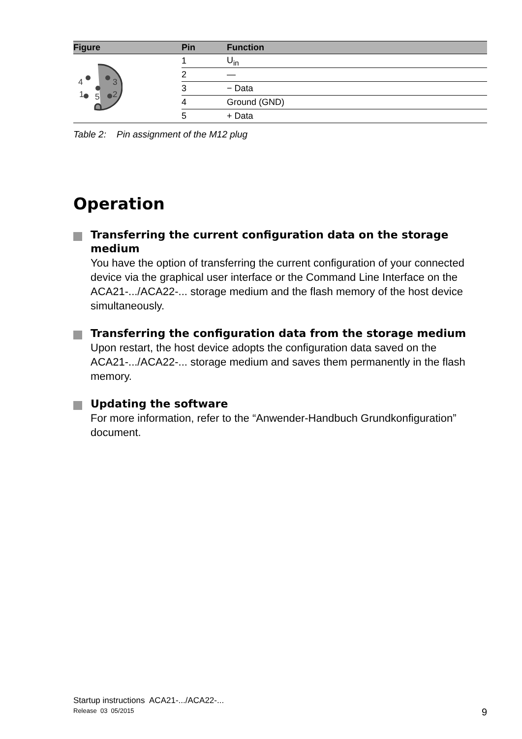| Figure | Pin | Function |
| --- | --- | --- |
| 4 3 1 5 2 | 1 | U<sub>in</sub> |
| | 2 | — |
| | 3 | − Data |
| | 4 | Ground (GND) |
| | 5 | + Data |
Table 2: Pin assignment of the M12 plug
Operation
Transferring the current configuration data on the storage medium
You have the option of transferring the current configuration of your connected device via the graphical user interface or the Command Line Interface on the ACA21-.../ACA22-... storage medium and the flash memory of the host device simultaneously.
Transferring the configuration data from the storage medium
Upon restart, the host device adopts the configuration data saved on the ACA21-.../ACA22-... storage medium and saves them permanently in the flash memory.
Updating the software
For more information, refer to the “Anwender-Handbuch Grundkonfiguration” document.
Startup instructions ACA21-.../ACA22-...
Release 03 05/2015
9